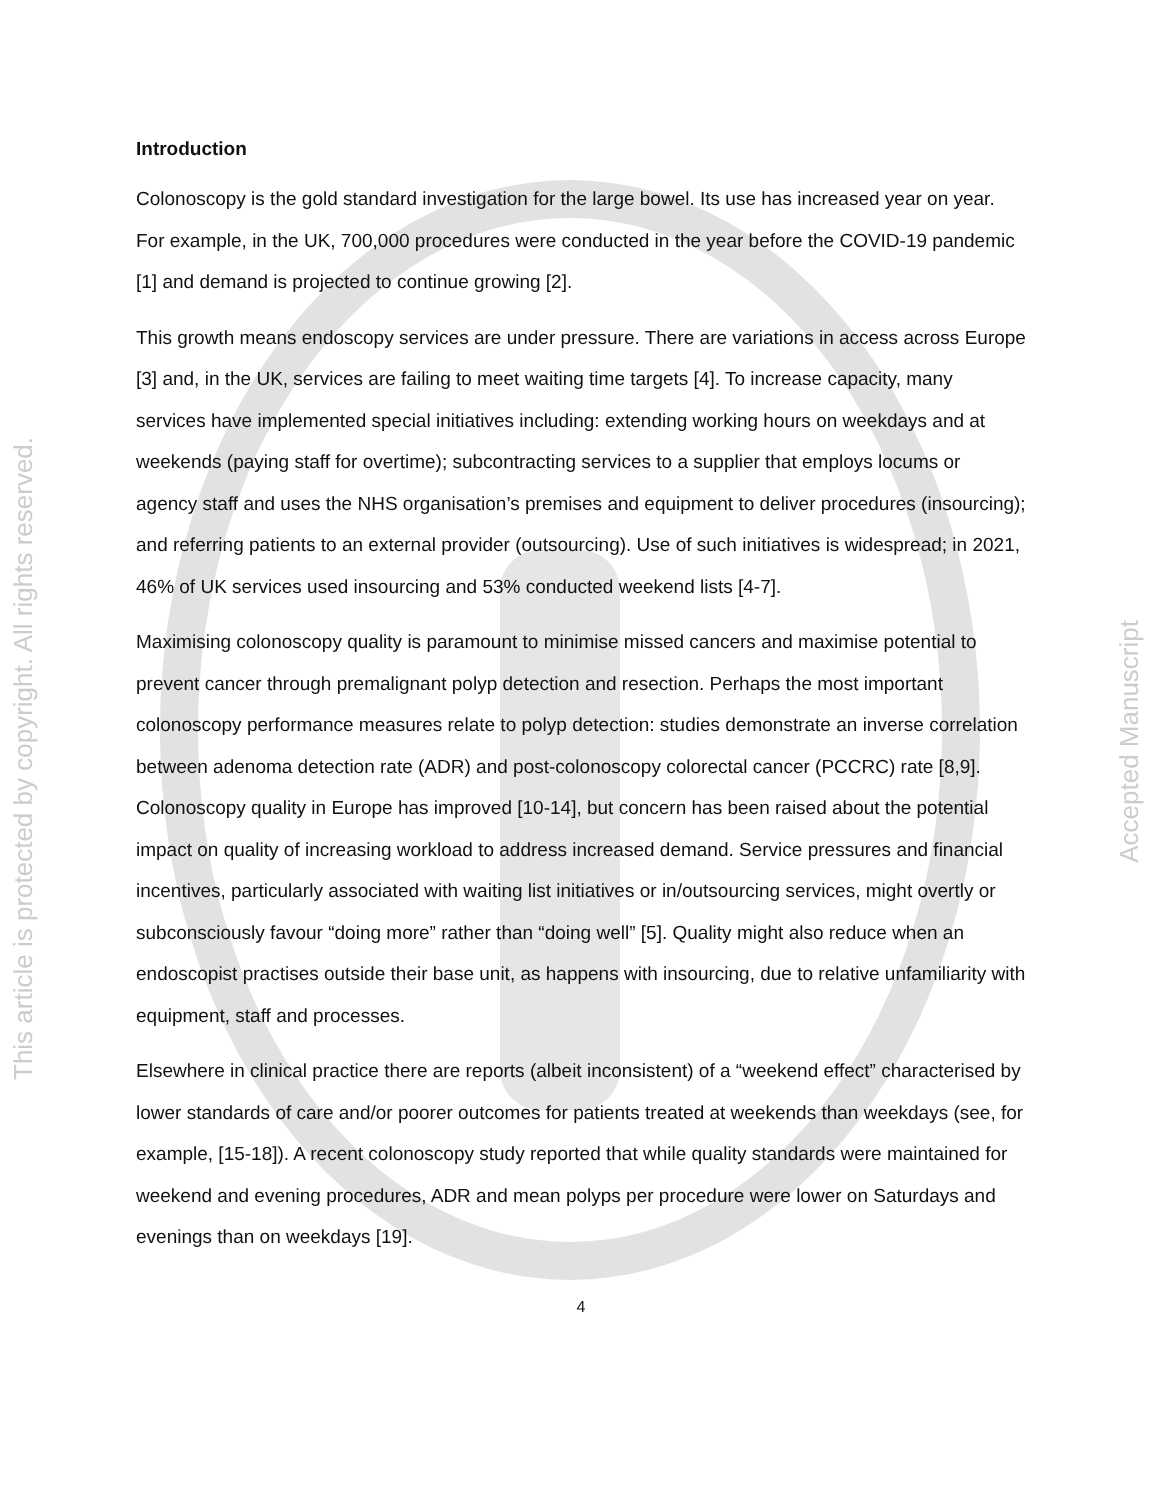This article is protected by copyright. All rights reserved.
Accepted Manuscript
Introduction
Colonoscopy is the gold standard investigation for the large bowel. Its use has increased year on year. For example, in the UK, 700,000 procedures were conducted in the year before the COVID-19 pandemic [1] and demand is projected to continue growing [2].
This growth means endoscopy services are under pressure. There are variations in access across Europe [3] and, in the UK, services are failing to meet waiting time targets [4]. To increase capacity, many services have implemented special initiatives including: extending working hours on weekdays and at weekends (paying staff for overtime); subcontracting services to a supplier that employs locums or agency staff and uses the NHS organisation’s premises and equipment to deliver procedures (insourcing); and referring patients to an external provider (outsourcing). Use of such initiatives is widespread; in 2021, 46% of UK services used insourcing and 53% conducted weekend lists [4-7].
Maximising colonoscopy quality is paramount to minimise missed cancers and maximise potential to prevent cancer through premalignant polyp detection and resection. Perhaps the most important colonoscopy performance measures relate to polyp detection: studies demonstrate an inverse correlation between adenoma detection rate (ADR) and post-colonoscopy colorectal cancer (PCCRC) rate [8,9]. Colonoscopy quality in Europe has improved [10-14], but concern has been raised about the potential impact on quality of increasing workload to address increased demand. Service pressures and financial incentives, particularly associated with waiting list initiatives or in/outsourcing services, might overtly or subconsciously favour “doing more” rather than “doing well” [5]. Quality might also reduce when an endoscopist practises outside their base unit, as happens with insourcing, due to relative unfamiliarity with equipment, staff and processes.
Elsewhere in clinical practice there are reports (albeit inconsistent) of a “weekend effect” characterised by lower standards of care and/or poorer outcomes for patients treated at weekends than weekdays (see, for example, [15-18]). A recent colonoscopy study reported that while quality standards were maintained for weekend and evening procedures, ADR and mean polyps per procedure were lower on Saturdays and evenings than on weekdays [19].
4